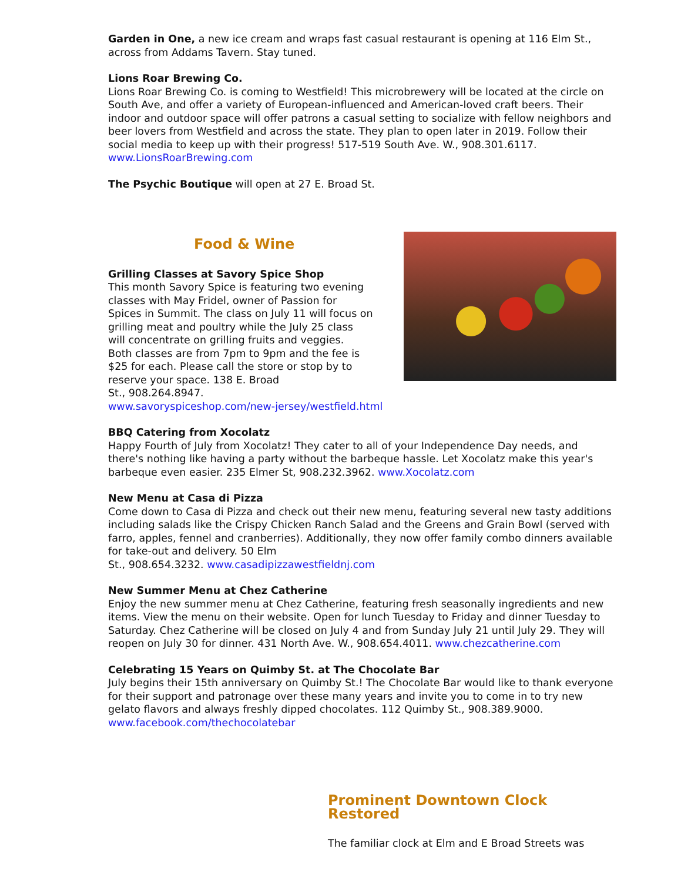Garden in One, a new ice cream and wraps fast casual restaurant is opening at 116 Elm St., across from Addams Tavern. Stay tuned.
Lions Roar Brewing Co.
Lions Roar Brewing Co. is coming to Westfield! This microbrewery will be located at the circle on South Ave, and offer a variety of European-influenced and American-loved craft beers. Their indoor and outdoor space will offer patrons a casual setting to socialize with fellow neighbors and beer lovers from Westfield and across the state. They plan to open later in 2019. Follow their social media to keep up with their progress! 517-519 South Ave. W., 908.301.6117.
www.LionsRoarBrewing.com
The Psychic Boutique will open at 27 E. Broad St.
Food & Wine
Grilling Classes at Savory Spice Shop
This month Savory Spice is featuring two evening
classes with May Fridel, owner of Passion for
Spices in Summit. The class on July 11 will focus on
grilling meat and poultry while the July 25 class
will concentrate on grilling fruits and veggies.
Both classes are from 7pm to 9pm and the fee is
$25 for each. Please call the store or stop by to
reserve your space. 138 E. Broad
St., 908.264.8947.
www.savoryspiceshop.com/new-jersey/westfield.html
BBQ Catering from Xocolatz
Happy Fourth of July from Xocolatz! They cater to all of your Independence Day needs, and there's nothing like having a party without the barbeque hassle. Let Xocolatz make this year's barbeque even easier. 235 Elmer St, 908.232.3962. www.Xocolatz.com
New Menu at Casa di Pizza
Come down to Casa di Pizza and check out their new menu, featuring several new tasty additions including salads like the Crispy Chicken Ranch Salad and the Greens and Grain Bowl (served with farro, apples, fennel and cranberries). Additionally, they now offer family combo dinners available for take-out and delivery. 50 Elm
St., 908.654.3232. www.casadipizzawestfieldnj.com
New Summer Menu at Chez Catherine
Enjoy the new summer menu at Chez Catherine, featuring fresh seasonally ingredients and new items. View the menu on their website. Open for lunch Tuesday to Friday and dinner Tuesday to Saturday. Chez Catherine will be closed on July 4 and from Sunday July 21 until July 29. They will reopen on July 30 for dinner. 431 North Ave. W., 908.654.4011. www.chezcatherine.com
Celebrating 15 Years on Quimby St. at The Chocolate Bar
July begins their 15th anniversary on Quimby St.! The Chocolate Bar would like to thank everyone for their support and patronage over these many years and invite you to come in to try new gelato flavors and always freshly dipped chocolates. 112 Quimby St., 908.389.9000.
www.facebook.com/thechocolatebar
Prominent Downtown Clock Restored
The familiar clock at Elm and E Broad Streets was